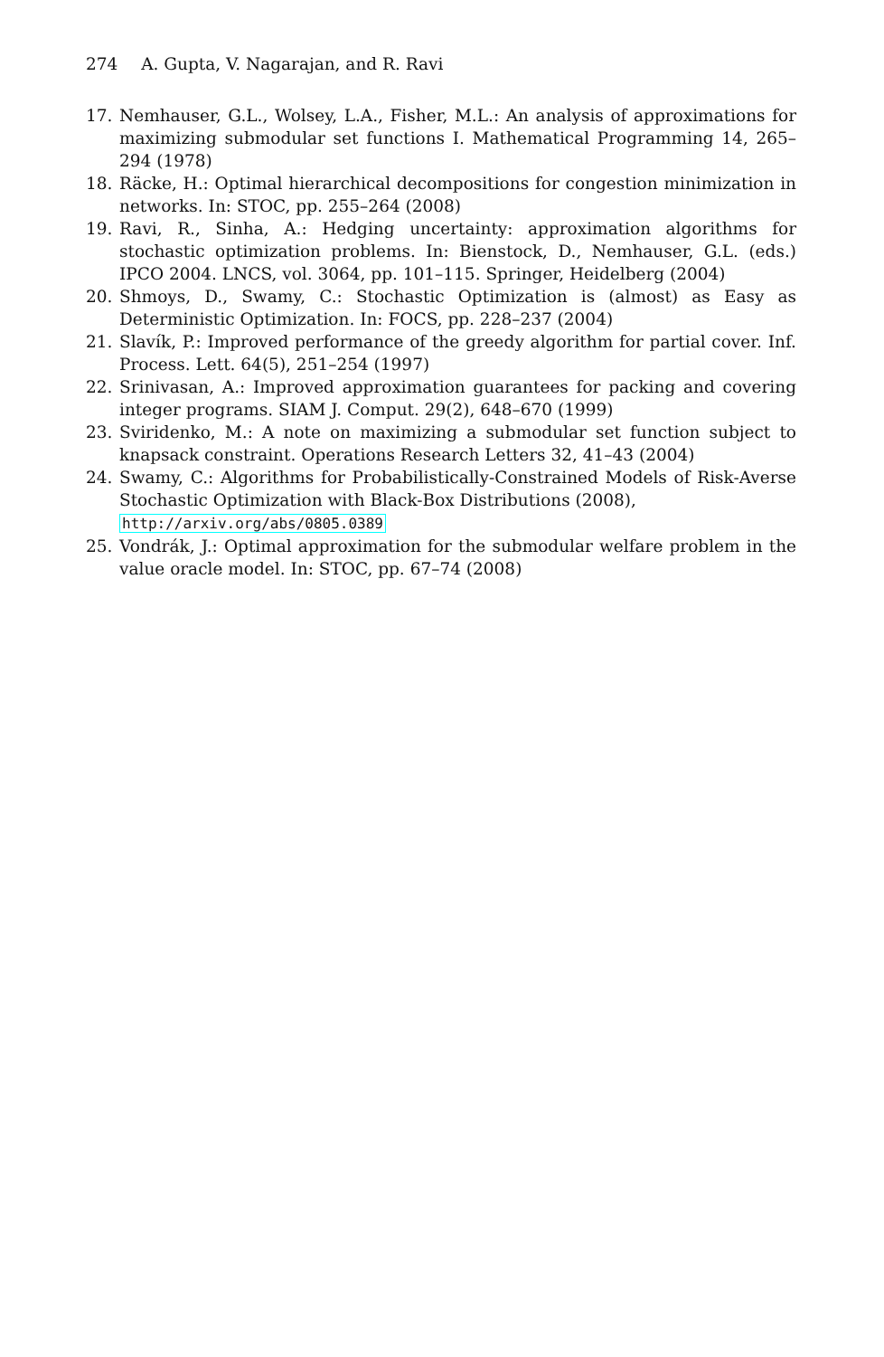274 A. Gupta, V. Nagarajan, and R. Ravi
17. Nemhauser, G.L., Wolsey, L.A., Fisher, M.L.: An analysis of approximations for maximizing submodular set functions I. Mathematical Programming 14, 265–294 (1978)
18. Räcke, H.: Optimal hierarchical decompositions for congestion minimization in networks. In: STOC, pp. 255–264 (2008)
19. Ravi, R., Sinha, A.: Hedging uncertainty: approximation algorithms for stochastic optimization problems. In: Bienstock, D., Nemhauser, G.L. (eds.) IPCO 2004. LNCS, vol. 3064, pp. 101–115. Springer, Heidelberg (2004)
20. Shmoys, D., Swamy, C.: Stochastic Optimization is (almost) as Easy as Deterministic Optimization. In: FOCS, pp. 228–237 (2004)
21. Slavík, P.: Improved performance of the greedy algorithm for partial cover. Inf. Process. Lett. 64(5), 251–254 (1997)
22. Srinivasan, A.: Improved approximation guarantees for packing and covering integer programs. SIAM J. Comput. 29(2), 648–670 (1999)
23. Sviridenko, M.: A note on maximizing a submodular set function subject to knapsack constraint. Operations Research Letters 32, 41–43 (2004)
24. Swamy, C.: Algorithms for Probabilistically-Constrained Models of Risk-Averse Stochastic Optimization with Black-Box Distributions (2008),
http://arxiv.org/abs/0805.0389
25. Vondrák, J.: Optimal approximation for the submodular welfare problem in the value oracle model. In: STOC, pp. 67–74 (2008)